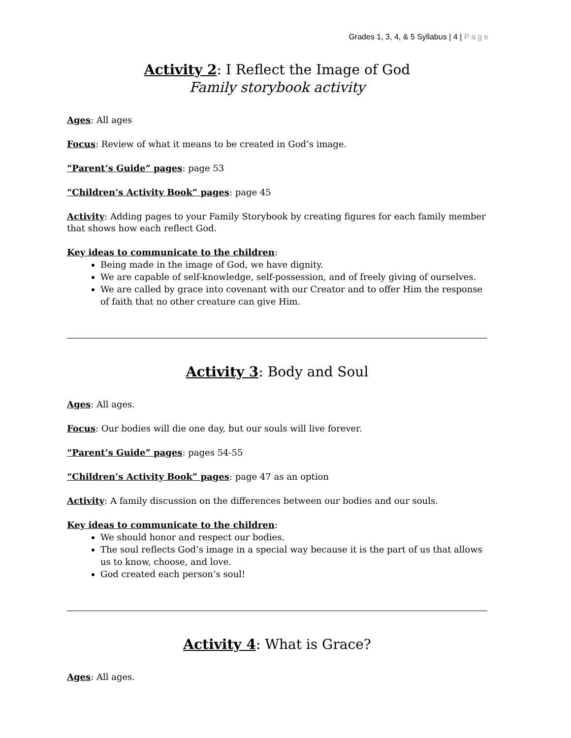Grades 1, 3, 4, & 5 Syllabus | 4 | Page
Activity 2: I Reflect the Image of God
Family storybook activity
Ages: All ages
Focus: Review of what it means to be created in God’s image.
“Parent’s Guide” pages: page 53
“Children’s Activity Book” pages: page 45
Activity: Adding pages to your Family Storybook by creating figures for each family member that shows how each reflect God.
Key ideas to communicate to the children:
Being made in the image of God, we have dignity.
We are capable of self-knowledge, self-possession, and of freely giving of ourselves.
We are called by grace into covenant with our Creator and to offer Him the response of faith that no other creature can give Him.
Activity 3: Body and Soul
Ages: All ages.
Focus: Our bodies will die one day, but our souls will live forever.
“Parent’s Guide” pages: pages 54-55
“Children’s Activity Book” pages: page 47 as an option
Activity: A family discussion on the differences between our bodies and our souls.
Key ideas to communicate to the children:
We should honor and respect our bodies.
The soul reflects God’s image in a special way because it is the part of us that allows us to know, choose, and love.
God created each person’s soul!
Activity 4: What is Grace?
Ages: All ages.